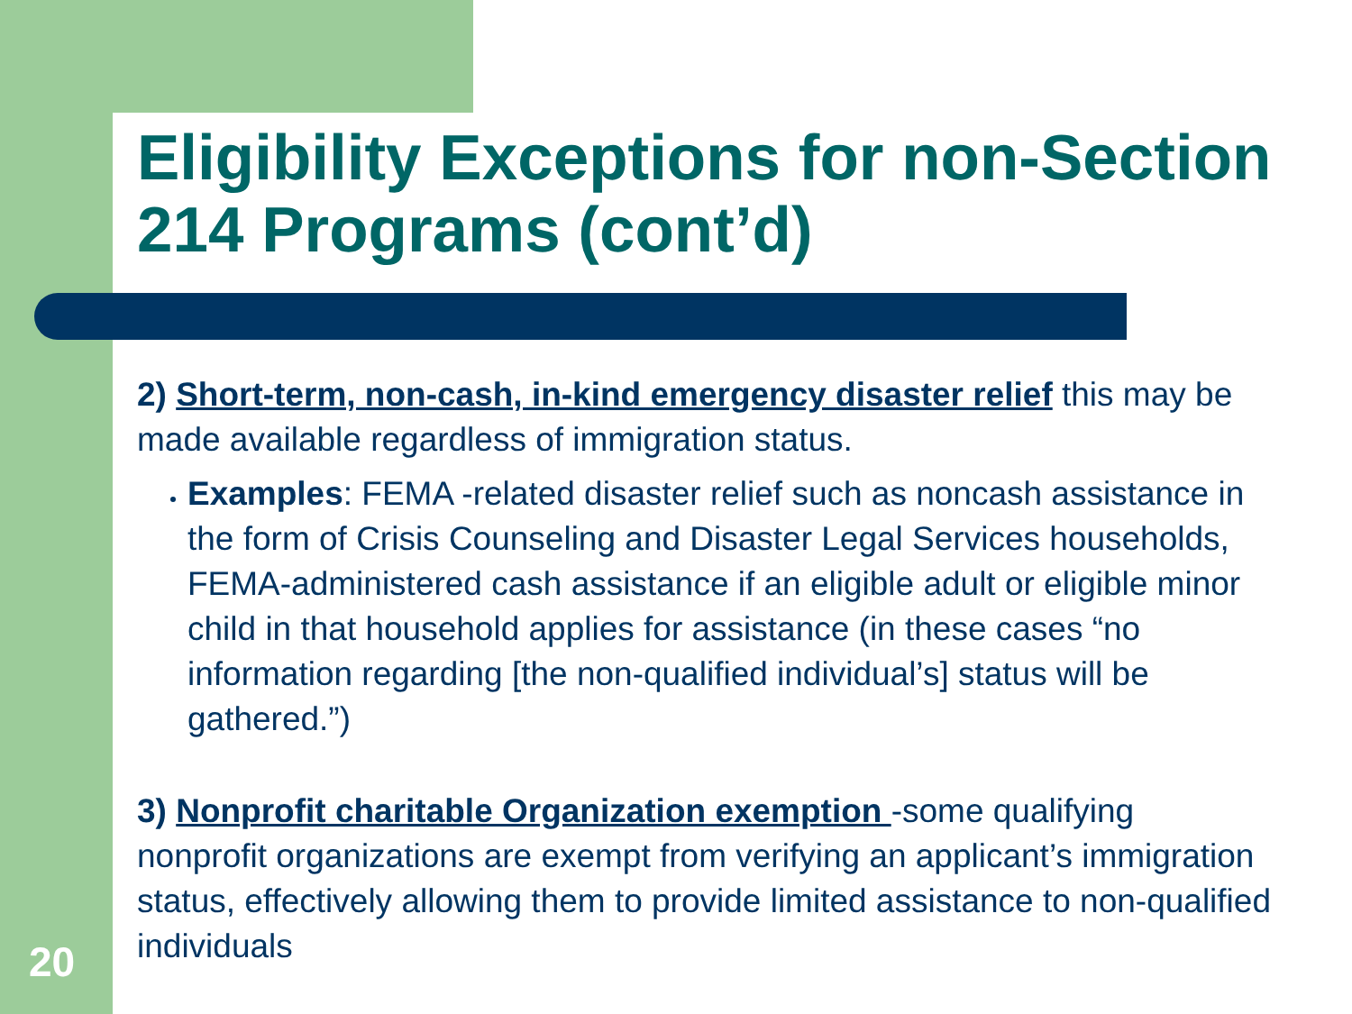Eligibility Exceptions for non-Section 214 Programs (cont’d)
2) Short-term, non-cash, in-kind emergency disaster relief this may be made available regardless of immigration status.
Examples: FEMA -related disaster relief such as noncash assistance in the form of Crisis Counseling and Disaster Legal Services households, FEMA-administered cash assistance if an eligible adult or eligible minor child in that household applies for assistance (in these cases “no information regarding [the non-qualified individual’s] status will be gathered.”)
3) Nonprofit charitable Organization exemption -some qualifying nonprofit organizations are exempt from verifying an applicant’s immigration status, effectively allowing them to provide limited assistance to non-qualified individuals
20